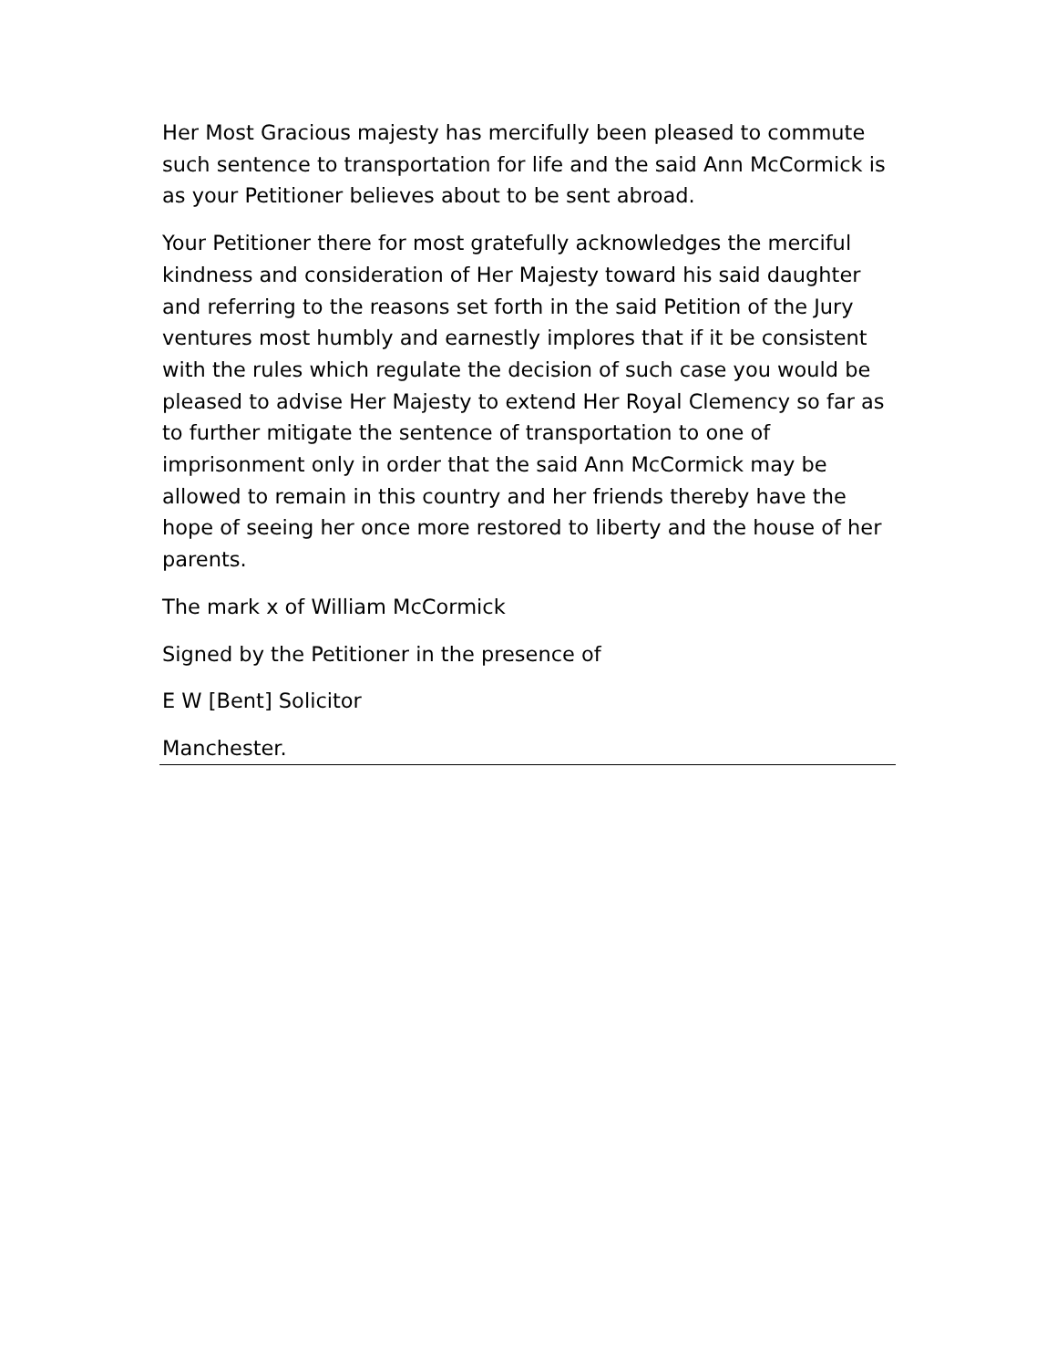Her Most Gracious majesty has mercifully been pleased to commute such sentence to transportation for life and the said Ann McCormick is as your Petitioner believes about to be sent abroad.
Your Petitioner there for most gratefully acknowledges the merciful kindness and consideration of Her Majesty toward his said daughter and referring to the reasons set forth in the said Petition of the Jury ventures most humbly and earnestly implores that if it be consistent with the rules which regulate the decision of such case you would be pleased to advise Her Majesty to extend Her Royal Clemency so far as to further mitigate the sentence of transportation to one of imprisonment only in order that the said Ann McCormick may be allowed to remain in this country and her friends thereby have the hope of seeing her once more restored to liberty and the house of her parents.
The mark x of William McCormick
Signed by the Petitioner in the presence of
E W [Bent] Solicitor
Manchester.